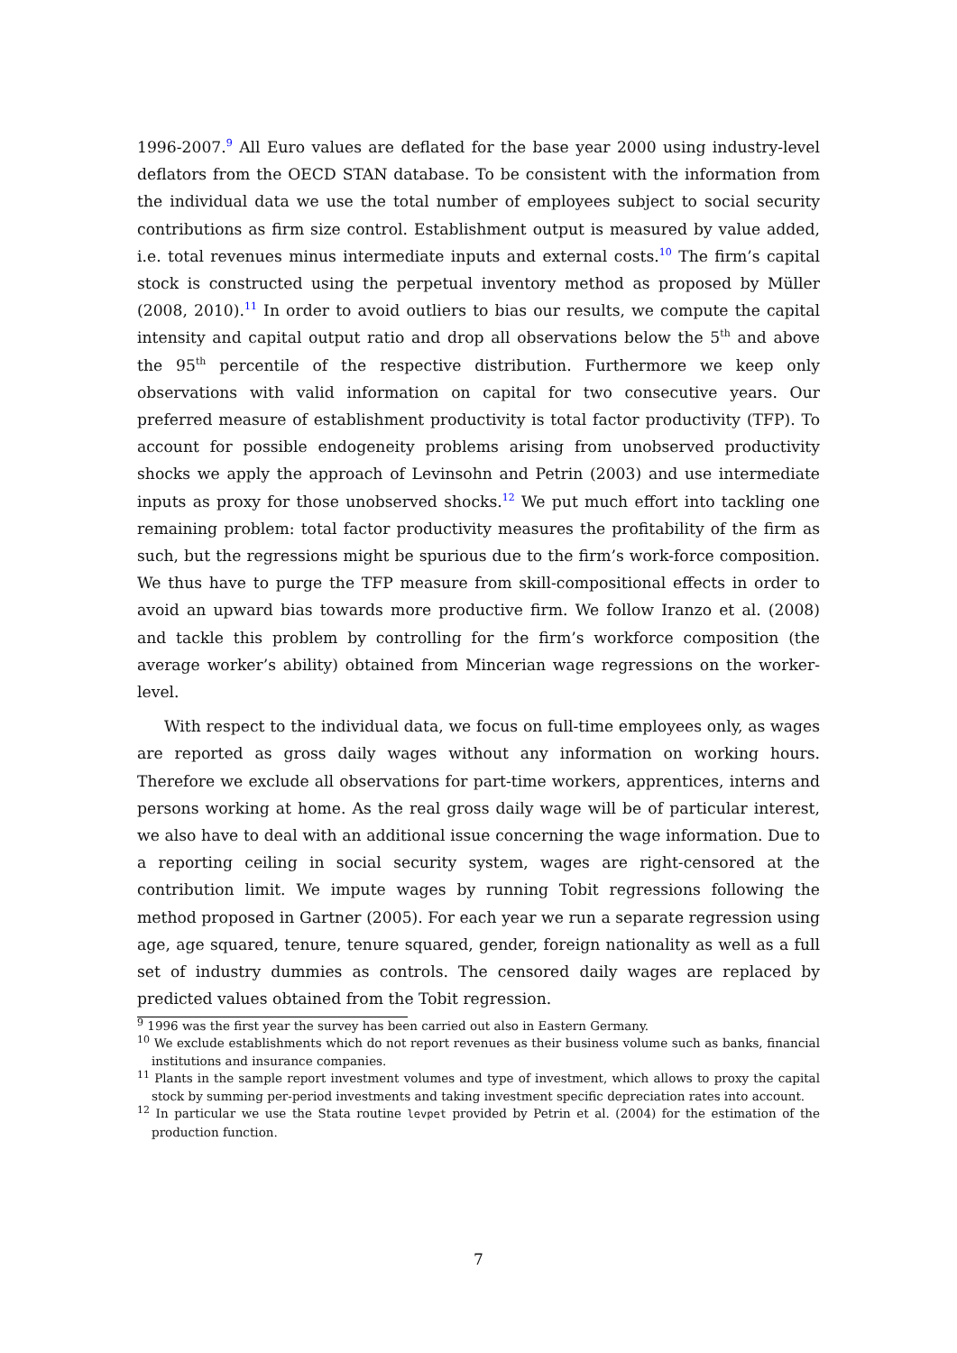1996-2007.<sup>9</sup> All Euro values are deflated for the base year 2000 using industry-level deflators from the OECD STAN database. To be consistent with the information from the individual data we use the total number of employees subject to social security contributions as firm size control. Establishment output is measured by value added, i.e. total revenues minus intermediate inputs and external costs.<sup>10</sup> The firm’s capital stock is constructed using the perpetual inventory method as proposed by Müller (2008, 2010).<sup>11</sup> In order to avoid outliers to bias our results, we compute the capital intensity and capital output ratio and drop all observations below the 5<sup>th</sup> and above the 95<sup>th</sup> percentile of the respective distribution. Furthermore we keep only observations with valid information on capital for two consecutive years. Our preferred measure of establishment productivity is total factor productivity (TFP). To account for possible endogeneity problems arising from unobserved productivity shocks we apply the approach of Levinsohn and Petrin (2003) and use intermediate inputs as proxy for those unobserved shocks.<sup>12</sup> We put much effort into tackling one remaining problem: total factor productivity measures the profitability of the firm as such, but the regressions might be spurious due to the firm’s work-force composition. We thus have to purge the TFP measure from skill-compositional effects in order to avoid an upward bias towards more productive firm. We follow Iranzo et al. (2008) and tackle this problem by controlling for the firm’s workforce composition (the average worker’s ability) obtained from Mincerian wage regressions on the worker-level.
With respect to the individual data, we focus on full-time employees only, as wages are reported as gross daily wages without any information on working hours. Therefore we exclude all observations for part-time workers, apprentices, interns and persons working at home. As the real gross daily wage will be of particular interest, we also have to deal with an additional issue concerning the wage information. Due to a reporting ceiling in social security system, wages are right-censored at the contribution limit. We impute wages by running Tobit regressions following the method proposed in Gartner (2005). For each year we run a separate regression using age, age squared, tenure, tenure squared, gender, foreign nationality as well as a full set of industry dummies as controls. The censored daily wages are replaced by predicted values obtained from the Tobit regression.
<sup>9</sup> 1996 was the first year the survey has been carried out also in Eastern Germany.
<sup>10</sup> We exclude establishments which do not report revenues as their business volume such as banks, financial institutions and insurance companies.
<sup>11</sup> Plants in the sample report investment volumes and type of investment, which allows to proxy the capital stock by summing per-period investments and taking investment specific depreciation rates into account.
<sup>12</sup> In particular we use the Stata routine levpet provided by Petrin et al. (2004) for the estimation of the production function.
7